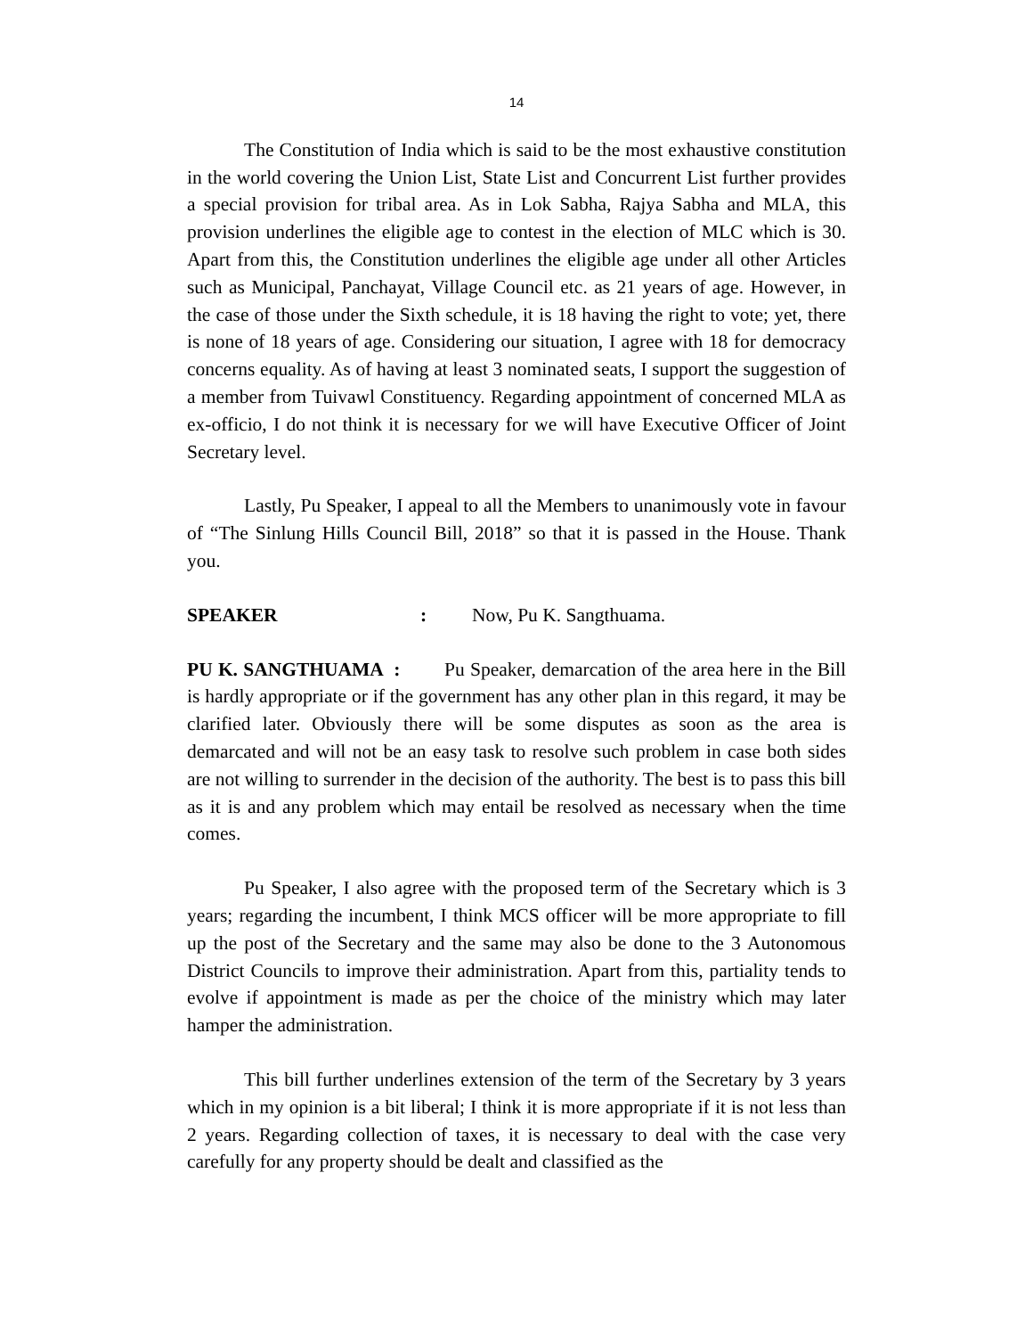14
The Constitution of India which is said to be the most exhaustive constitution in the world covering the Union List, State List and Concurrent List further provides a special provision for tribal area. As in Lok Sabha, Rajya Sabha and MLA, this provision underlines the eligible age to contest in the election of MLC which is 30. Apart from this, the Constitution underlines the eligible age under all other Articles such as Municipal, Panchayat, Village Council etc. as 21 years of age. However, in the case of those under the Sixth schedule, it is 18 having the right to vote; yet, there is none of 18 years of age. Considering our situation, I agree with 18 for democracy concerns equality. As of having at least 3 nominated seats, I support the suggestion of a member from Tuivawl Constituency. Regarding appointment of concerned MLA as ex-officio, I do not think it is necessary for we will have Executive Officer of Joint Secretary level.
Lastly, Pu Speaker, I appeal to all the Members to unanimously vote in favour of “The Sinlung Hills Council Bill, 2018” so that it is passed in the House. Thank you.
SPEAKER: Now, Pu K. Sangthuama.
PU K. SANGTHUAMA : Pu Speaker, demarcation of the area here in the Bill is hardly appropriate or if the government has any other plan in this regard, it may be clarified later. Obviously there will be some disputes as soon as the area is demarcated and will not be an easy task to resolve such problem in case both sides are not willing to surrender in the decision of the authority. The best is to pass this bill as it is and any problem which may entail be resolved as necessary when the time comes.
Pu Speaker, I also agree with the proposed term of the Secretary which is 3 years; regarding the incumbent, I think MCS officer will be more appropriate to fill up the post of the Secretary and the same may also be done to the 3 Autonomous District Councils to improve their administration. Apart from this, partiality tends to evolve if appointment is made as per the choice of the ministry which may later hamper the administration.
This bill further underlines extension of the term of the Secretary by 3 years which in my opinion is a bit liberal; I think it is more appropriate if it is not less than 2 years. Regarding collection of taxes, it is necessary to deal with the case very carefully for any property should be dealt and classified as the